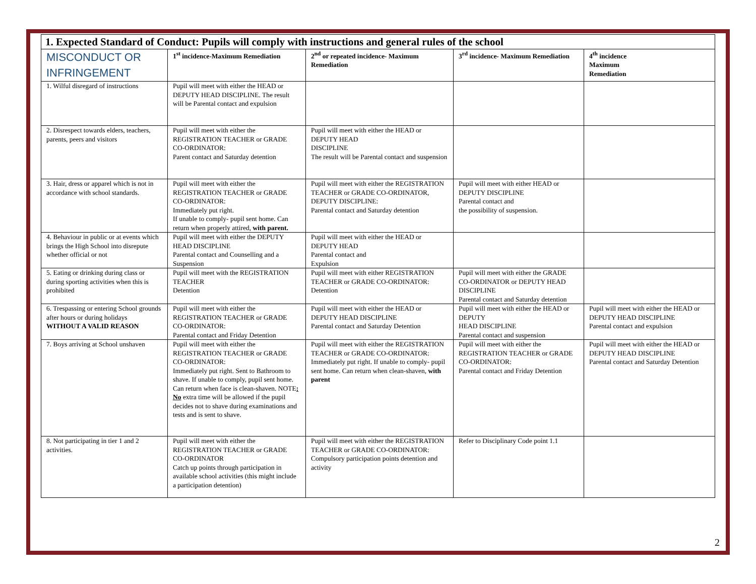| 1. Expected Standard of Conduct: Pupils will comply with instructions and general rules of the school | | | | |
| MISCONDUCT OR INFRINGEMENT | 1<sup>st</sup> incidence-Maximum Remediation | 2<sup>nd</sup> or repeated incidence- Maximum Remediation | 3<sup>rd</sup> incidence- Maximum Remediation | 4<sup>th</sup> incidence Maximum Remediation |
| 1. Wilful disregard of instructions | Pupil will meet with either the HEAD or DEPUTY HEAD DISCIPLINE. The result will be Parental contact and expulsion | | | |
| 2. Disrespect towards elders, teachers, parents, peers and visitors | Pupil will meet with either the REGISTRATION TEACHER or GRADE CO-ORDINATOR: Parent contact and Saturday detention | Pupil will meet with either the HEAD or DEPUTY HEAD DISCIPLINE The result will be Parental contact and suspension | | |
| 3. Hair, dress or apparel which is not in accordance with school standards. | Pupil will meet with either the REGISTRATION TEACHER or GRADE CO-ORDINATOR: Immediately put right. If unable to comply- pupil sent home. Can return when properly attired, with parent. | Pupil will meet with either the REGISTRATION TEACHER or GRADE CO-ORDINATOR, DEPUTY DISCIPLINE: Parental contact and Saturday detention | Pupil will meet with either HEAD or DEPUTY DISCIPLINE Parental contact and the possibility of suspension. | |
| 4. Behaviour in public or at events which brings the High School into disrepute whether official or not | Pupil will meet with either the DEPUTY HEAD DISCIPLINE Parental contact and Counselling and a Suspension | Pupil will meet with either the HEAD or DEPUTY HEAD Parental contact and Expulsion | | |
| 5. Eating or drinking during class or during sporting activities when this is prohibited | Pupil will meet with the REGISTRATION TEACHER Detention | Pupil will meet with either REGISTRATION TEACHER or GRADE CO-ORDINATOR: Detention | Pupil will meet with either the GRADE CO-ORDINATOR or DEPUTY HEAD DISCIPLINE Parental contact and Saturday detention | |
| 6. Trespassing or entering School grounds after hours or during holidays WITHOUT A VALID REASON | Pupil will meet with either the REGISTRATION TEACHER or GRADE CO-ORDINATOR: Parental contact and Friday Detention | Pupil will meet with either the HEAD or DEPUTY HEAD DISCIPLINE Parental contact and Saturday Detention | Pupil will meet with either the HEAD or DEPUTY HEAD DISCIPLINE Parental contact and suspension | Pupil will meet with either the HEAD or DEPUTY HEAD DISCIPLINE Parental contact and expulsion |
| 7. Boys arriving at School unshaven | Pupil will meet with either the REGISTRATION TEACHER or GRADE CO-ORDINATOR: Immediately put right. Sent to Bathroom to shave. If unable to comply, pupil sent home. Can return when face is clean-shaven. NOTE : No extra time will be allowed if the pupil decides not to shave during examinations and tests and is sent to shave. | Pupil will meet with either the REGISTRATION TEACHER or GRADE CO-ORDINATOR: Immediately put right. If unable to comply- pupil sent home. Can return when clean-shaven, with parent | Pupil will meet with either the REGISTRATION TEACHER or GRADE CO-ORDINATOR: Parental contact and Friday Detention | Pupil will meet with either the HEAD or DEPUTY HEAD DISCIPLINE Parental contact and Saturday Detention |
| 8. Not participating in tier 1 and 2 activities. | Pupil will meet with either the REGISTRATION TEACHER or GRADE CO-ORDINATOR Catch up points through participation in available school activities (this might include a participation detention) | Pupil will meet with either the REGISTRATION TEACHER or GRADE CO-ORDINATOR: Compulsory participation points detention and activity | Refer to Disciplinary Code point 1.1 | |
2